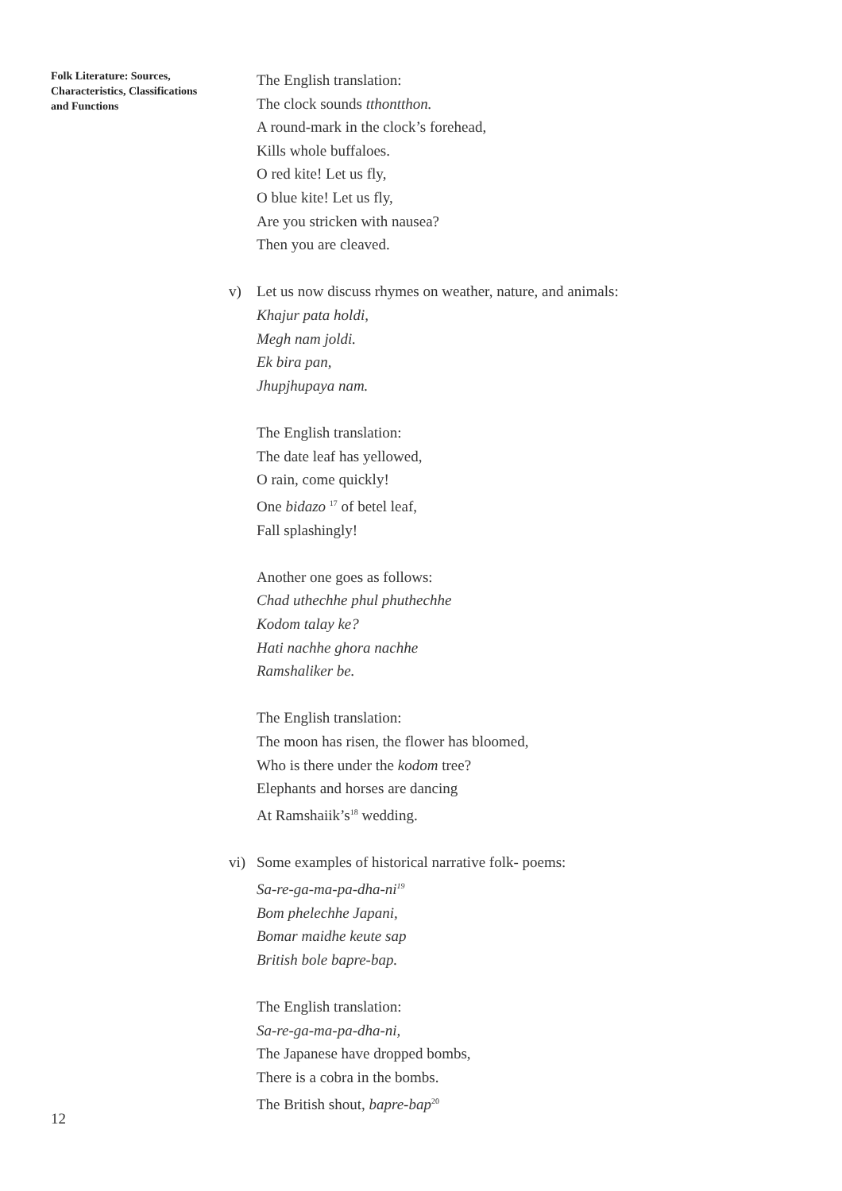Folk Literature: Sources, Characteristics, Classifications and Functions
The English translation:
The clock sounds tthontthon.
A round-mark in the clock’s forehead,
Kills whole buffaloes.
O red kite! Let us fly,
O blue kite! Let us fly,
Are you stricken with nausea?
Then you are cleaved.
v) Let us now discuss rhymes on weather, nature, and animals:
Khajur pata holdi,
Megh nam joldi.
Ek bira pan,
Jhupjhupaya nam.
The English translation:
The date leaf has yellowed,
O rain, come quickly!
One bidazo <sup>17</sup> of betel leaf,
Fall splashingly!
Another one goes as follows:
Chad uthechhe phul phuthechhe
Kodom talay ke?
Hati nachhe ghora nachhe
Ramshaliker be.
The English translation:
The moon has risen, the flower has bloomed,
Who is there under the kodom tree?
Elephants and horses are dancing
At Ramshaiik’s<sup>18</sup> wedding.
vi) Some examples of historical narrative folk- poems:
Sa-re-ga-ma-pa-dha-ni<sup>19</sup>
Bom phelechhe Japani,
Bomar maidhe keute sap
British bole bapre-bap.
The English translation:
Sa-re-ga-ma-pa-dha-ni,
The Japanese have dropped bombs,
There is a cobra in the bombs.
The British shout, bapre-bap<sup>20</sup>
12